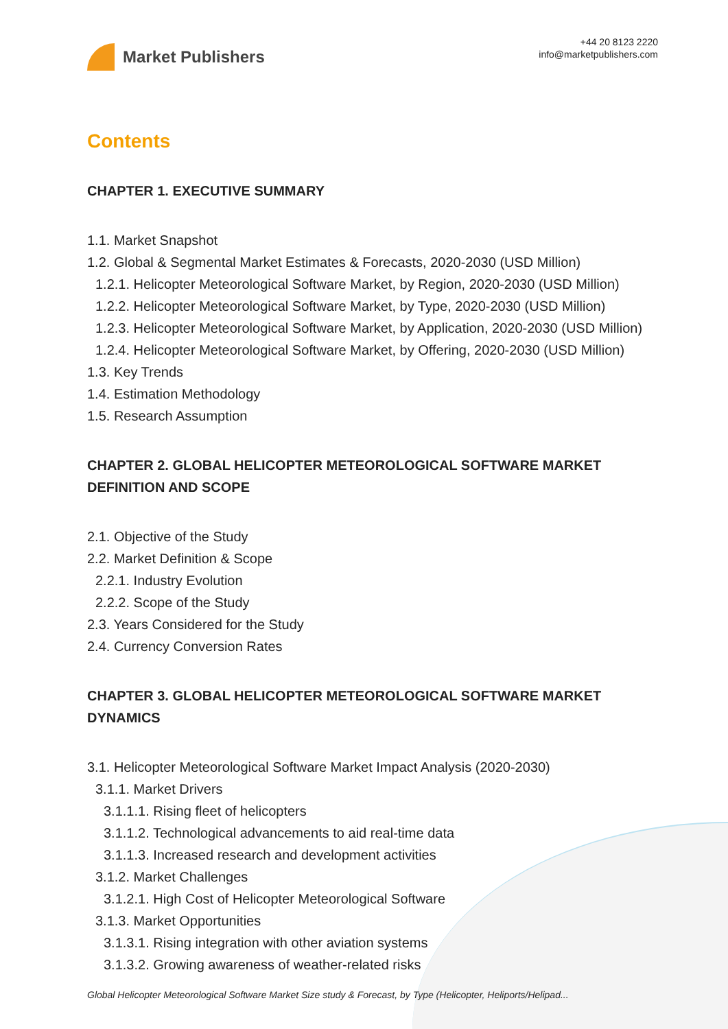Market Publishers
+44 20 8123 2220
info@marketpublishers.com
Contents
CHAPTER 1. EXECUTIVE SUMMARY
1.1. Market Snapshot
1.2. Global & Segmental Market Estimates & Forecasts, 2020-2030 (USD Million)
1.2.1. Helicopter Meteorological Software Market, by Region, 2020-2030 (USD Million)
1.2.2. Helicopter Meteorological Software Market, by Type, 2020-2030 (USD Million)
1.2.3. Helicopter Meteorological Software Market, by Application, 2020-2030 (USD Million)
1.2.4. Helicopter Meteorological Software Market, by Offering, 2020-2030 (USD Million)
1.3. Key Trends
1.4. Estimation Methodology
1.5. Research Assumption
CHAPTER 2. GLOBAL HELICOPTER METEOROLOGICAL SOFTWARE MARKET DEFINITION AND SCOPE
2.1. Objective of the Study
2.2. Market Definition & Scope
2.2.1. Industry Evolution
2.2.2. Scope of the Study
2.3. Years Considered for the Study
2.4. Currency Conversion Rates
CHAPTER 3. GLOBAL HELICOPTER METEOROLOGICAL SOFTWARE MARKET DYNAMICS
3.1. Helicopter Meteorological Software Market Impact Analysis (2020-2030)
3.1.1. Market Drivers
3.1.1.1. Rising fleet of helicopters
3.1.1.2. Technological advancements to aid real-time data
3.1.1.3. Increased research and development activities
3.1.2. Market Challenges
3.1.2.1. High Cost of Helicopter Meteorological Software
3.1.3. Market Opportunities
3.1.3.1. Rising integration with other aviation systems
3.1.3.2. Growing awareness of weather-related risks
Global Helicopter Meteorological Software Market Size study & Forecast, by Type (Helicopter, Heliports/Helipad...